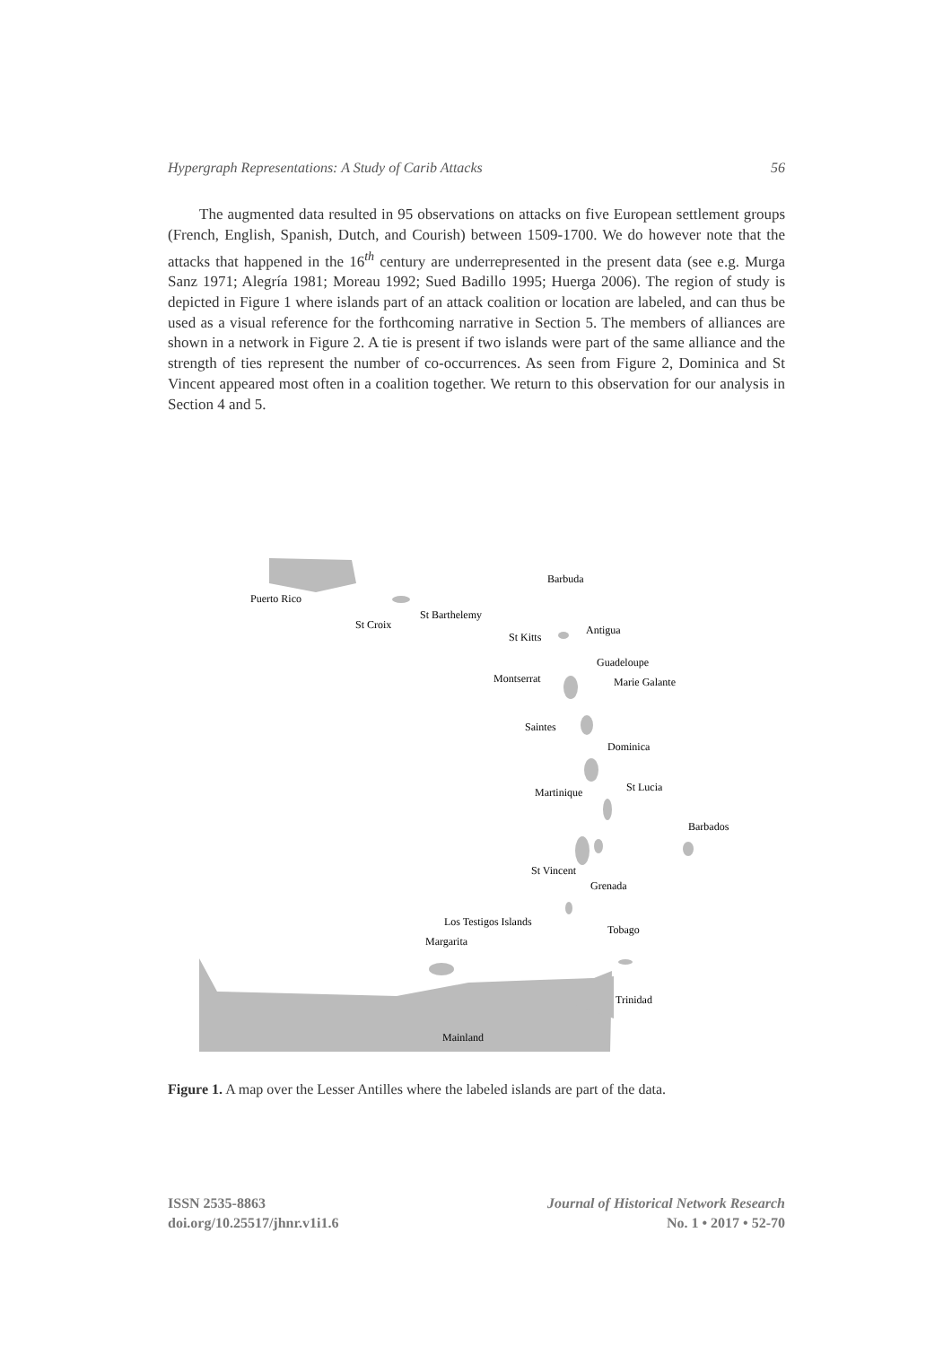Hypergraph Representations: A Study of Carib Attacks 56
The augmented data resulted in 95 observations on attacks on five European settlement groups (French, English, Spanish, Dutch, and Courish) between 1509-1700. We do however note that the attacks that happened in the 16<sup>th</sup> century are underrepresented in the present data (see e.g. Murga Sanz 1971; Alegría 1981; Moreau 1992; Sued Badillo 1995; Huerga 2006). The region of study is depicted in Figure 1 where islands part of an attack coalition or location are labeled, and can thus be used as a visual reference for the forthcoming narrative in Section 5. The members of alliances are shown in a network in Figure 2. A tie is present if two islands were part of the same alliance and the strength of ties represent the number of co-occurrences. As seen from Figure 2, Dominica and St Vincent appeared most often in a coalition together. We return to this observation for our analysis in Section 4 and 5.
Puerto Rico
St Croix
St Barthelemy
Barbuda
Antigua
St Kitts
Guadeloupe
Montserrat
Marie Galante
Saintes
Dominica
St Lucia
Martinique
Barbados
St Vincent
Grenada
Los Testigos Islands
Tobago
Margarita
Trinidad
Mainland
Figure 1. A map over the Lesser Antilles where the labeled islands are part of the data.
ISSN 2535-8863
doi.org/10.25517/jhnr.v1i1.6
Journal of Historical Network Research
No. 1 • 2017 • 52-70